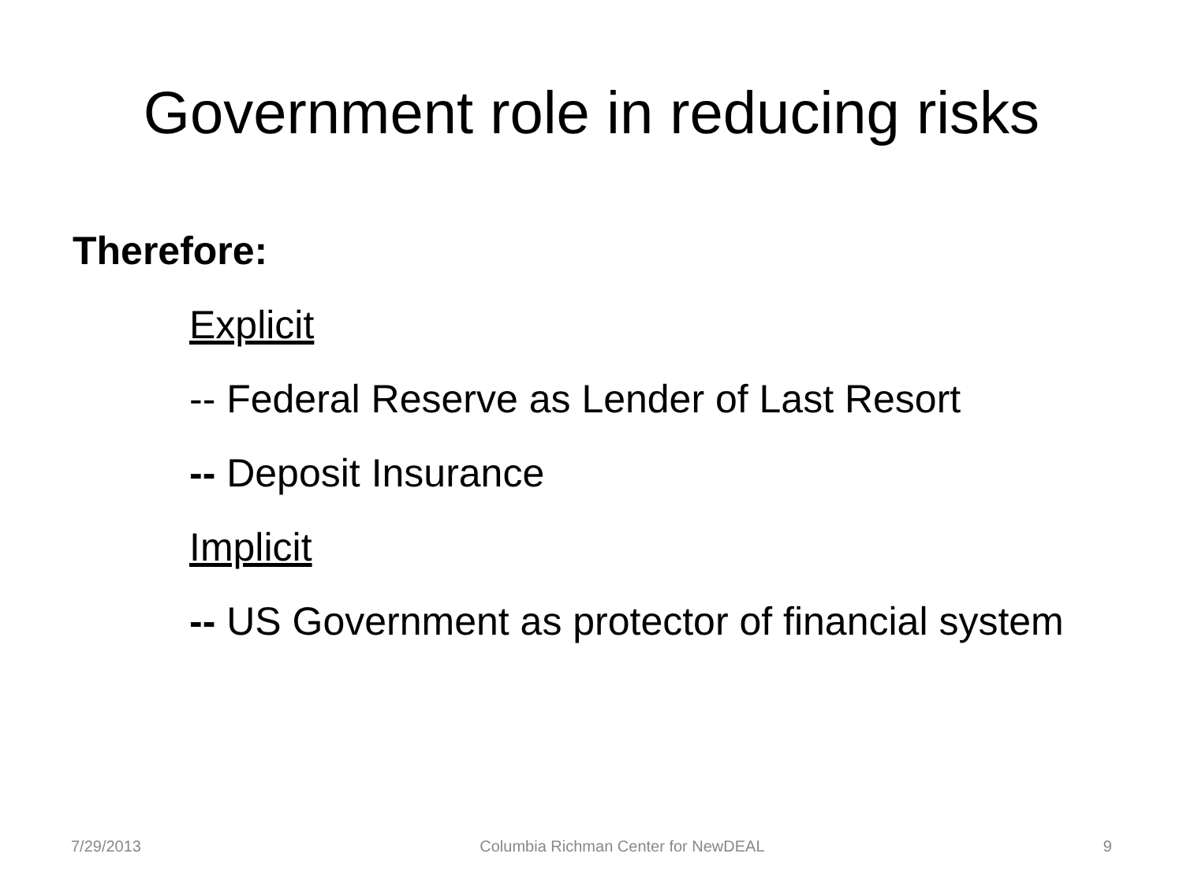Government role in reducing risks
Therefore:
Explicit
-- Federal Reserve as Lender of Last Resort
-- Deposit Insurance
Implicit
-- US Government as protector of financial system
7/29/2013 Columbia Richman Center for NewDEAL 9